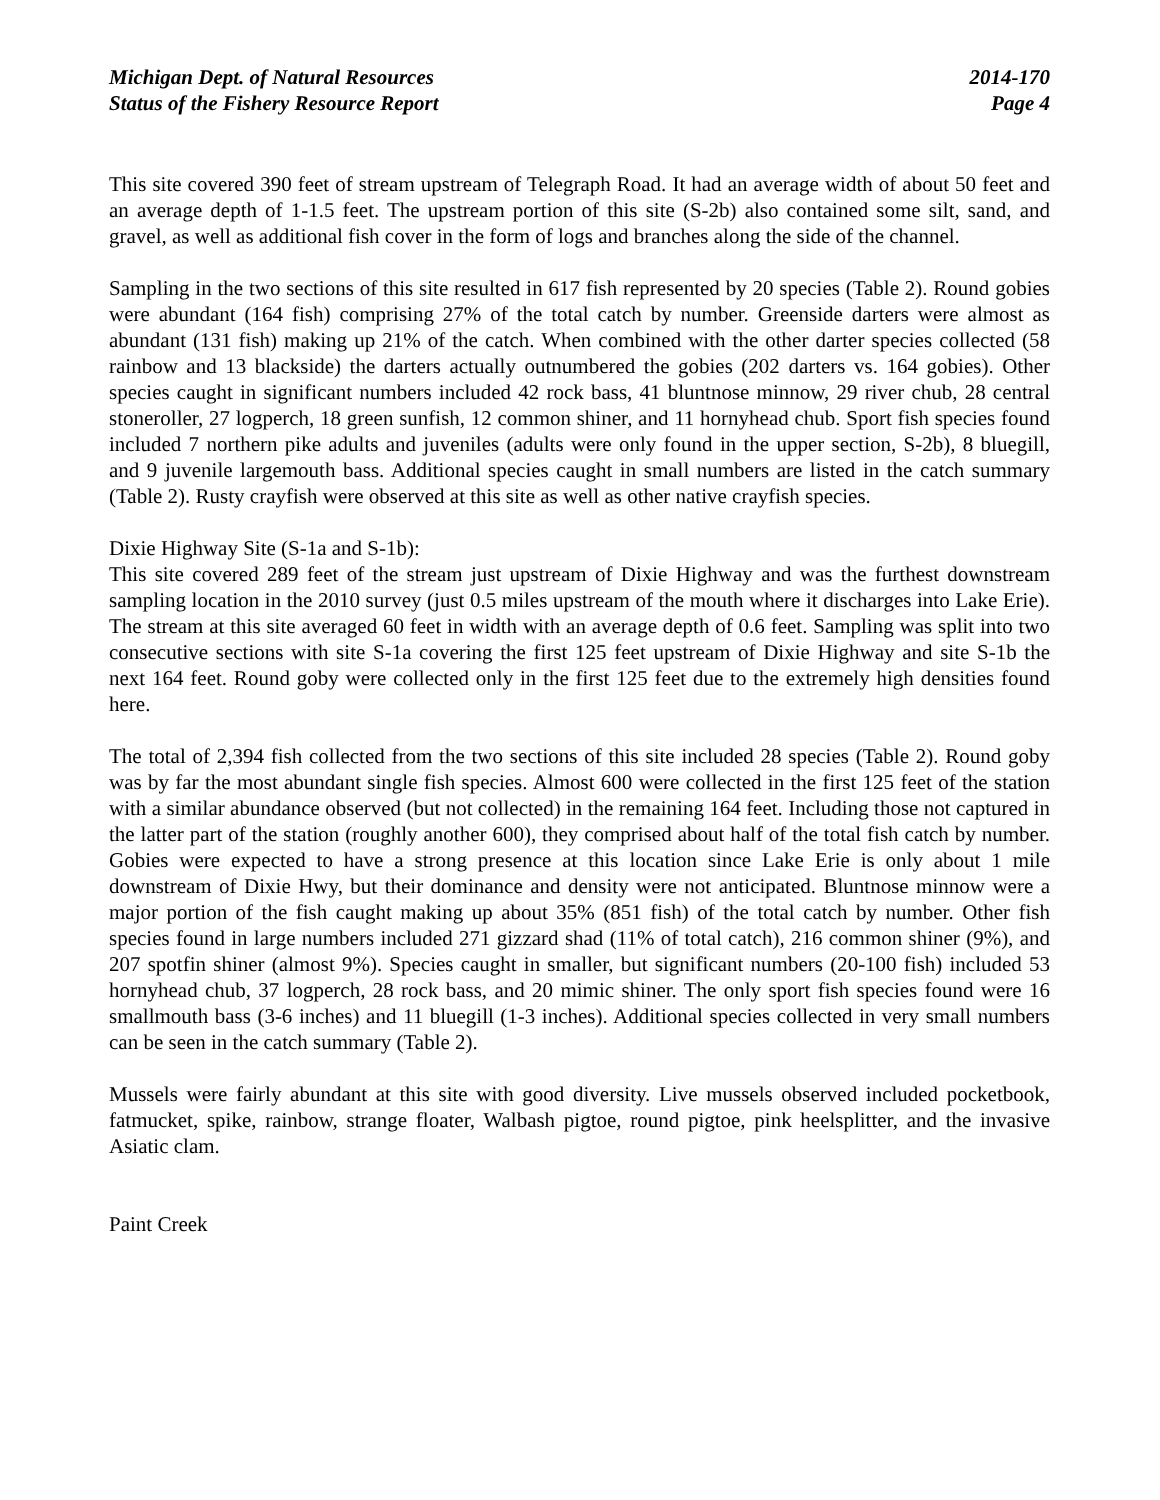Michigan Dept. of Natural Resources
Status of the Fishery Resource Report
2014-170
Page 4
This site covered 390 feet of stream upstream of Telegraph Road. It had an average width of about 50 feet and an average depth of 1-1.5 feet. The upstream portion of this site (S-2b) also contained some silt, sand, and gravel, as well as additional fish cover in the form of logs and branches along the side of the channel.
Sampling in the two sections of this site resulted in 617 fish represented by 20 species (Table 2). Round gobies were abundant (164 fish) comprising 27% of the total catch by number. Greenside darters were almost as abundant (131 fish) making up 21% of the catch. When combined with the other darter species collected (58 rainbow and 13 blackside) the darters actually outnumbered the gobies (202 darters vs. 164 gobies). Other species caught in significant numbers included 42 rock bass, 41 bluntnose minnow, 29 river chub, 28 central stoneroller, 27 logperch, 18 green sunfish, 12 common shiner, and 11 hornyhead chub. Sport fish species found included 7 northern pike adults and juveniles (adults were only found in the upper section, S-2b), 8 bluegill, and 9 juvenile largemouth bass. Additional species caught in small numbers are listed in the catch summary (Table 2). Rusty crayfish were observed at this site as well as other native crayfish species.
Dixie Highway Site (S-1a and S-1b):
This site covered 289 feet of the stream just upstream of Dixie Highway and was the furthest downstream sampling location in the 2010 survey (just 0.5 miles upstream of the mouth where it discharges into Lake Erie). The stream at this site averaged 60 feet in width with an average depth of 0.6 feet. Sampling was split into two consecutive sections with site S-1a covering the first 125 feet upstream of Dixie Highway and site S-1b the next 164 feet. Round goby were collected only in the first 125 feet due to the extremely high densities found here.
The total of 2,394 fish collected from the two sections of this site included 28 species (Table 2). Round goby was by far the most abundant single fish species. Almost 600 were collected in the first 125 feet of the station with a similar abundance observed (but not collected) in the remaining 164 feet. Including those not captured in the latter part of the station (roughly another 600), they comprised about half of the total fish catch by number. Gobies were expected to have a strong presence at this location since Lake Erie is only about 1 mile downstream of Dixie Hwy, but their dominance and density were not anticipated. Bluntnose minnow were a major portion of the fish caught making up about 35% (851 fish) of the total catch by number. Other fish species found in large numbers included 271 gizzard shad (11% of total catch), 216 common shiner (9%), and 207 spotfin shiner (almost 9%). Species caught in smaller, but significant numbers (20-100 fish) included 53 hornyhead chub, 37 logperch, 28 rock bass, and 20 mimic shiner. The only sport fish species found were 16 smallmouth bass (3-6 inches) and 11 bluegill (1-3 inches). Additional species collected in very small numbers can be seen in the catch summary (Table 2).
Mussels were fairly abundant at this site with good diversity. Live mussels observed included pocketbook, fatmucket, spike, rainbow, strange floater, Walbash pigtoe, round pigtoe, pink heelsplitter, and the invasive Asiatic clam.
Paint Creek